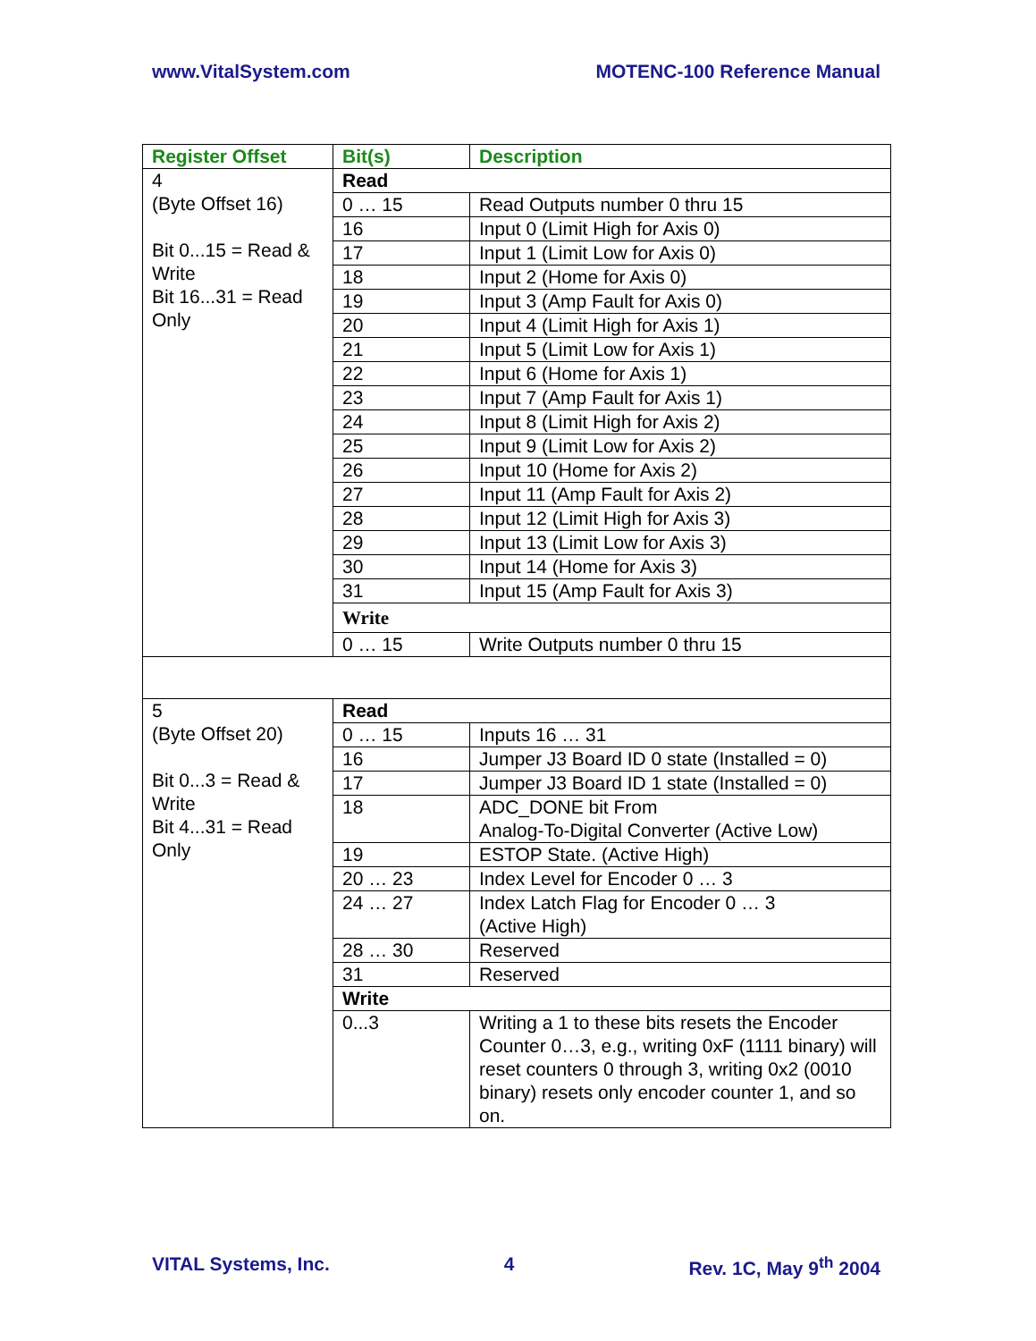www.VitalSystem.com MOTENC-100 Reference Manual
| Register Offset | Bit(s) | Description |
| --- | --- | --- |
| 4 (Byte Offset 16) Bit 0...15 = Read & Write Bit 16...31 = Read Only | Read | |
| | 0 … 15 | Read Outputs number 0 thru 15 |
| | 16 | Input 0 (Limit High for Axis 0) |
| | 17 | Input 1 (Limit Low for Axis 0) |
| | 18 | Input 2 (Home for Axis 0) |
| | 19 | Input 3 (Amp Fault for Axis 0) |
| | 20 | Input 4 (Limit High for Axis 1) |
| | 21 | Input 5 (Limit Low for Axis 1) |
| | 22 | Input 6 (Home for Axis 1) |
| | 23 | Input 7 (Amp Fault for Axis 1) |
| | 24 | Input 8 (Limit High for Axis 2) |
| | 25 | Input 9 (Limit Low for Axis 2) |
| | 26 | Input 10 (Home for Axis 2) |
| | 27 | Input 11 (Amp Fault for Axis 2) |
| | 28 | Input 12 (Limit High for Axis 3) |
| | 29 | Input 13 (Limit Low for Axis 3) |
| | 30 | Input 14 (Home for Axis 3) |
| | 31 | Input 15 (Amp Fault for Axis 3) |
| | Write | |
| | 0 … 15 | Write Outputs number 0 thru 15 |
| 5 (Byte Offset 20) Bit 0...3 = Read & Write Bit 4...31 = Read Only | Read | |
| | 0 … 15 | Inputs 16 … 31 |
| | 16 | Jumper J3 Board ID 0 state (Installed = 0) |
| | 17 | Jumper J3 Board ID 1 state (Installed = 0) |
| | 18 | ADC_DONE bit From Analog-To-Digital Converter (Active Low) |
| | 19 | ESTOP State. (Active High) |
| | 20 … 23 | Index Level for Encoder 0 … 3 |
| | 24 … 27 | Index Latch Flag for Encoder 0 … 3 (Active High) |
| | 28 … 30 | Reserved |
| | 31 | Reserved |
| | Write | |
| | 0...3 | Writing a 1 to these bits resets the Encoder Counter 0…3, e.g., writing 0xF (1111 binary) will reset counters 0 through 3, writing 0x2 (0010 binary) resets only encoder counter 1, and so on. |
VITAL Systems, Inc. 4 Rev. 1C, May 9<sup>th</sup> 2004